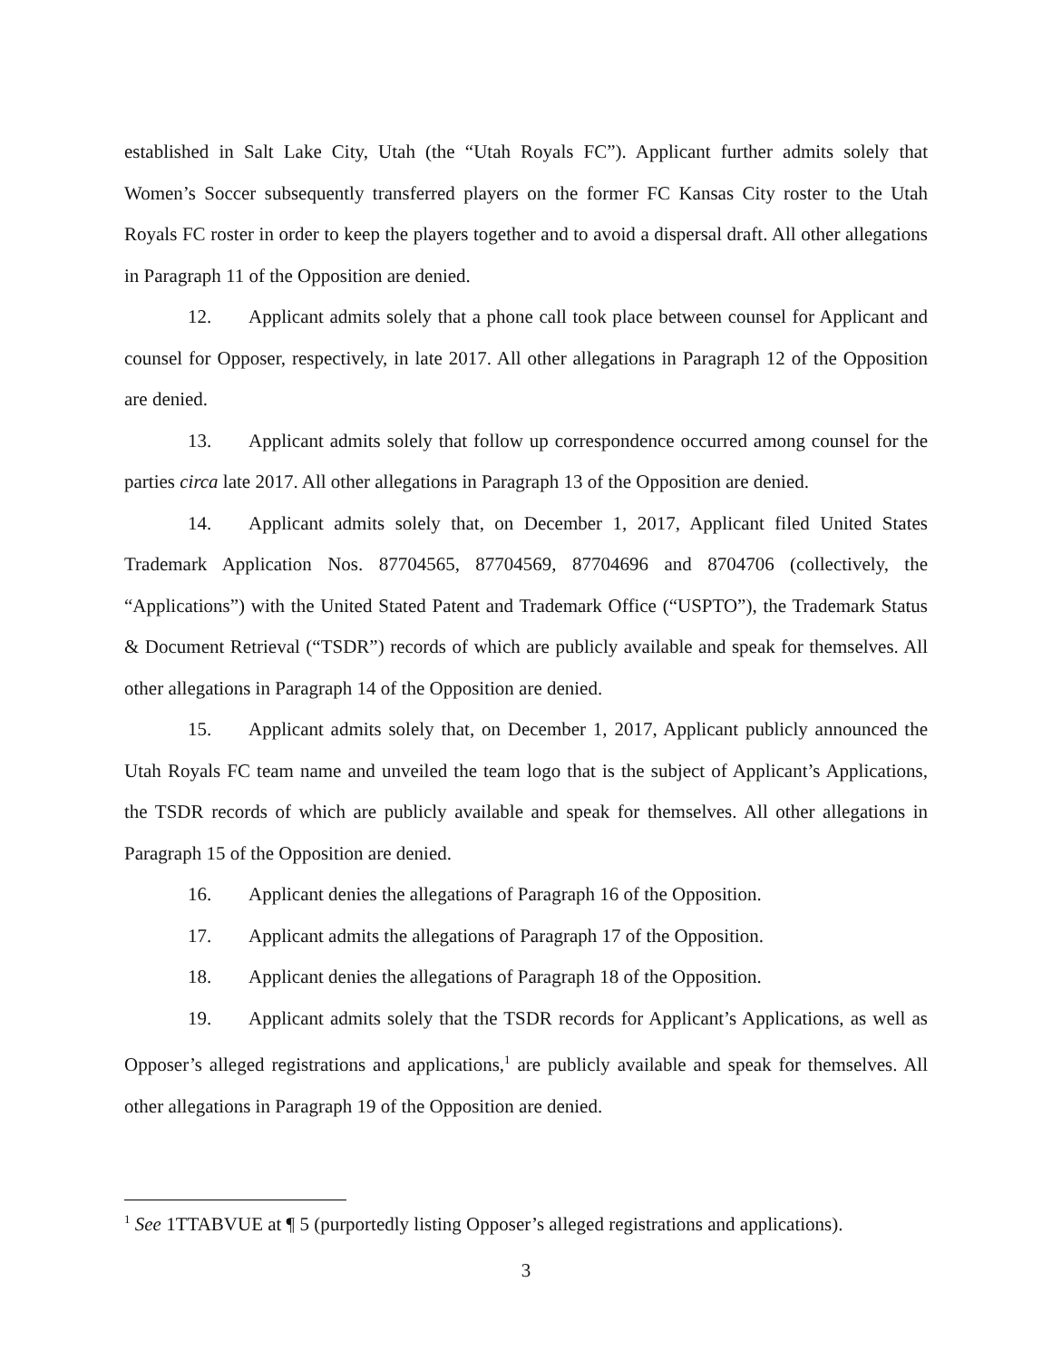established in Salt Lake City, Utah (the “Utah Royals FC”). Applicant further admits solely that Women’s Soccer subsequently transferred players on the former FC Kansas City roster to the Utah Royals FC roster in order to keep the players together and to avoid a dispersal draft. All other allegations in Paragraph 11 of the Opposition are denied.
12. Applicant admits solely that a phone call took place between counsel for Applicant and counsel for Opposer, respectively, in late 2017. All other allegations in Paragraph 12 of the Opposition are denied.
13. Applicant admits solely that follow up correspondence occurred among counsel for the parties circa late 2017. All other allegations in Paragraph 13 of the Opposition are denied.
14. Applicant admits solely that, on December 1, 2017, Applicant filed United States Trademark Application Nos. 87704565, 87704569, 87704696 and 8704706 (collectively, the “Applications”) with the United Stated Patent and Trademark Office (“USPTO”), the Trademark Status & Document Retrieval (“TSDR”) records of which are publicly available and speak for themselves. All other allegations in Paragraph 14 of the Opposition are denied.
15. Applicant admits solely that, on December 1, 2017, Applicant publicly announced the Utah Royals FC team name and unveiled the team logo that is the subject of Applicant’s Applications, the TSDR records of which are publicly available and speak for themselves. All other allegations in Paragraph 15 of the Opposition are denied.
16. Applicant denies the allegations of Paragraph 16 of the Opposition.
17. Applicant admits the allegations of Paragraph 17 of the Opposition.
18. Applicant denies the allegations of Paragraph 18 of the Opposition.
19. Applicant admits solely that the TSDR records for Applicant’s Applications, as well as Opposer’s alleged registrations and applications,<sup>1</sup> are publicly available and speak for themselves. All other allegations in Paragraph 19 of the Opposition are denied.
<sup>1</sup> See 1TTABVUE at ¶ 5 (purportedly listing Opposer’s alleged registrations and applications).
3